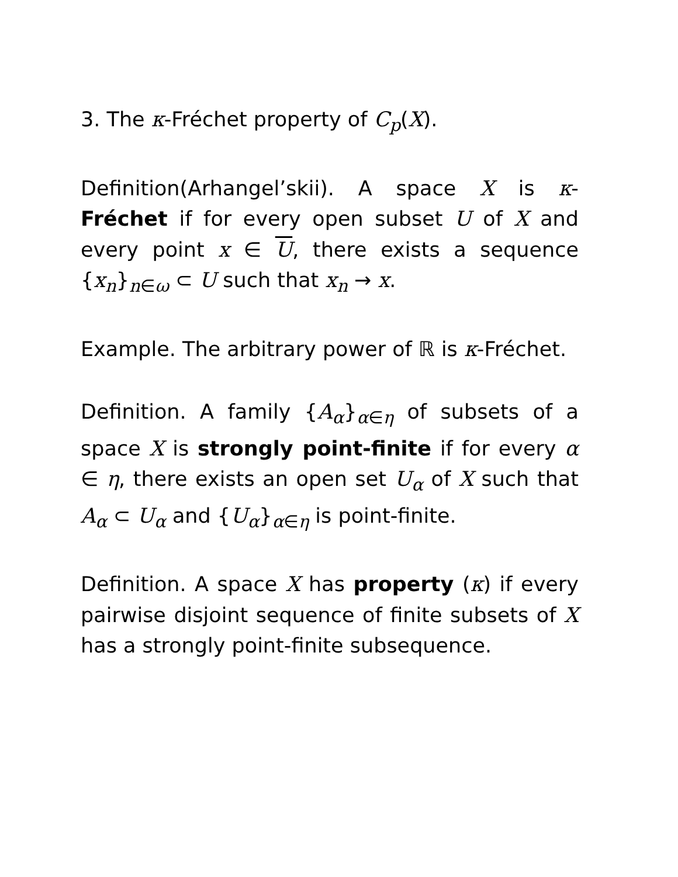3. The κ-Fréchet property of C<sub>p</sub>(X).
Definition(Arhangel’skii). A space X is κ-Fréchet if for every open subset U of X and every point x ∈ U, there exists a sequence {x<sub>n</sub>}<sub>n∈ω</sub> ⊂ U such that x<sub>n</sub> → x.
Example. The arbitrary power of ℝ is κ-Fréchet.
Definition. A family {A<sub>α</sub>}<sub>α∈η</sub> of subsets of a space X is strongly point-finite if for every α ∈ η, there exists an open set U<sub>α</sub> of X such that A<sub>α</sub> ⊂ U<sub>α</sub> and {U<sub>α</sub>}<sub>α∈η</sub> is point-finite.
Definition. A space X has property (κ) if every pairwise disjoint sequence of finite subsets of X has a strongly point-finite subsequence.